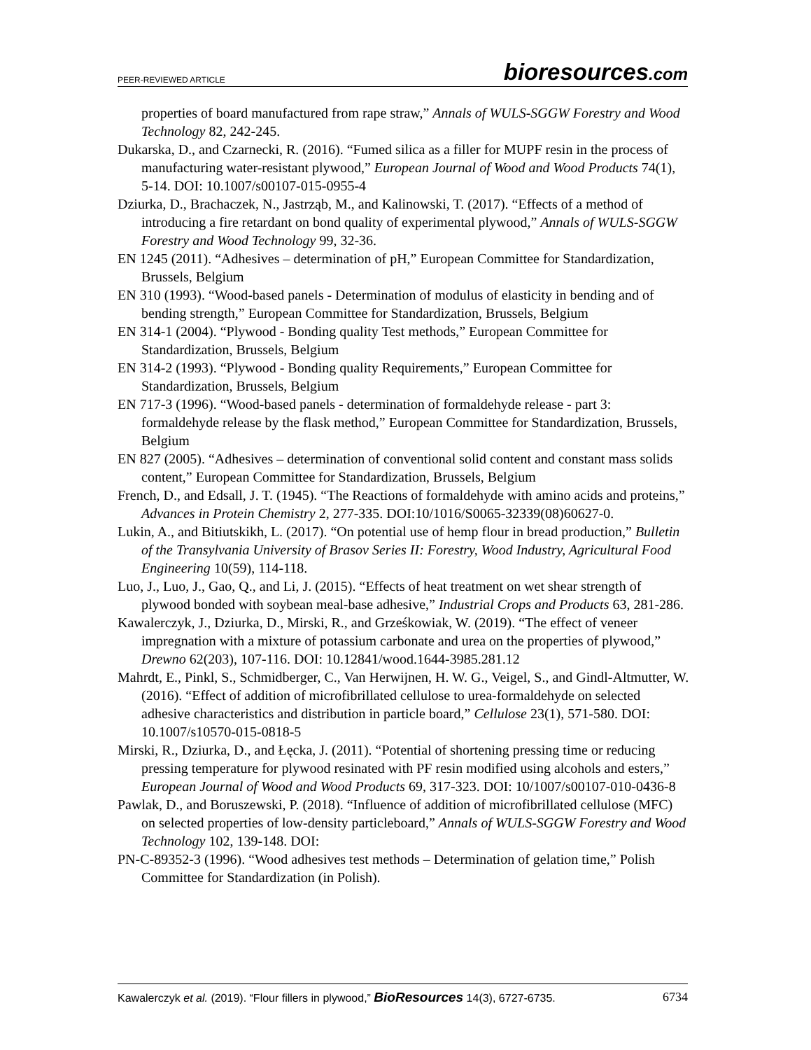PEER-REVIEWED ARTICLE
bioresources.com
properties of board manufactured from rape straw,” Annals of WULS-SGGW Forestry and Wood Technology 82, 242-245.
Dukarska, D., and Czarnecki, R. (2016). “Fumed silica as a filler for MUPF resin in the process of manufacturing water-resistant plywood,” European Journal of Wood and Wood Products 74(1), 5-14. DOI: 10.1007/s00107-015-0955-4
Dziurka, D., Brachaczek, N., Jastrząb, M., and Kalinowski, T. (2017). “Effects of a method of introducing a fire retardant on bond quality of experimental plywood,” Annals of WULS-SGGW Forestry and Wood Technology 99, 32-36.
EN 1245 (2011). “Adhesives – determination of pH,” European Committee for Standardization, Brussels, Belgium
EN 310 (1993). “Wood-based panels - Determination of modulus of elasticity in bending and of bending strength,” European Committee for Standardization, Brussels, Belgium
EN 314-1 (2004). “Plywood - Bonding quality Test methods,” European Committee for Standardization, Brussels, Belgium
EN 314-2 (1993). “Plywood - Bonding quality Requirements,” European Committee for Standardization, Brussels, Belgium
EN 717-3 (1996). “Wood-based panels - determination of formaldehyde release - part 3: formaldehyde release by the flask method,” European Committee for Standardization, Brussels, Belgium
EN 827 (2005). “Adhesives – determination of conventional solid content and constant mass solids content,” European Committee for Standardization, Brussels, Belgium
French, D., and Edsall, J. T. (1945). “The Reactions of formaldehyde with amino acids and proteins,” Advances in Protein Chemistry 2, 277-335. DOI:10/1016/S0065-32339(08)60627-0.
Lukin, A., and Bitiutskikh, L. (2017). “On potential use of hemp flour in bread production,” Bulletin of the Transylvania University of Brasov Series II: Forestry, Wood Industry, Agricultural Food Engineering 10(59), 114-118.
Luo, J., Luo, J., Gao, Q., and Li, J. (2015). “Effects of heat treatment on wet shear strength of plywood bonded with soybean meal-base adhesive,” Industrial Crops and Products 63, 281-286.
Kawalerczyk, J., Dziurka, D., Mirski, R., and Grześkowiak, W. (2019). “The effect of veneer impregnation with a mixture of potassium carbonate and urea on the properties of plywood,” Drewno 62(203), 107-116. DOI: 10.12841/wood.1644-3985.281.12
Mahrdt, E., Pinkl, S., Schmidberger, C., Van Herwijnen, H. W. G., Veigel, S., and Gindl-Altmutter, W. (2016). “Effect of addition of microfibrillated cellulose to urea-formaldehyde on selected adhesive characteristics and distribution in particle board,” Cellulose 23(1), 571-580. DOI: 10.1007/s10570-015-0818-5
Mirski, R., Dziurka, D., and Łęcka, J. (2011). “Potential of shortening pressing time or reducing pressing temperature for plywood resinated with PF resin modified using alcohols and esters,” European Journal of Wood and Wood Products 69, 317-323. DOI: 10/1007/s00107-010-0436-8
Pawlak, D., and Boruszewski, P. (2018). “Influence of addition of microfibrillated cellulose (MFC) on selected properties of low-density particleboard,” Annals of WULS-SGGW Forestry and Wood Technology 102, 139-148. DOI:
PN-C-89352-3 (1996). “Wood adhesives test methods – Determination of gelation time,” Polish Committee for Standardization (in Polish).
Kawalerczyk et al. (2019). “Flour fillers in plywood,” BioResources 14(3), 6727-6735.
6734